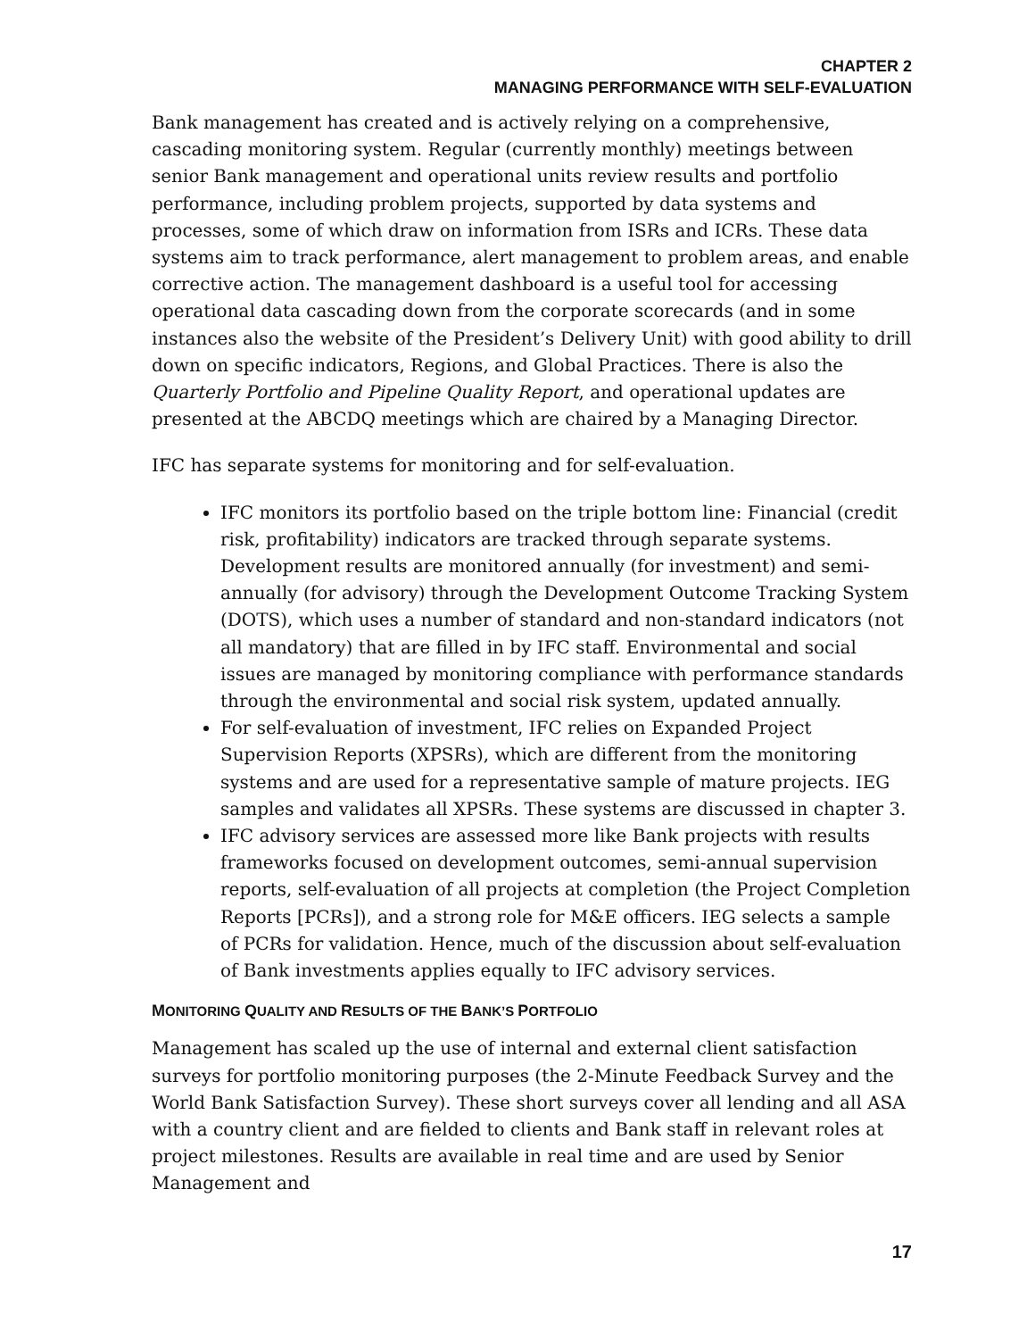CHAPTER 2
MANAGING PERFORMANCE WITH SELF-EVALUATION
Bank management has created and is actively relying on a comprehensive, cascading monitoring system. Regular (currently monthly) meetings between senior Bank management and operational units review results and portfolio performance, including problem projects, supported by data systems and processes, some of which draw on information from ISRs and ICRs. These data systems aim to track performance, alert management to problem areas, and enable corrective action. The management dashboard is a useful tool for accessing operational data cascading down from the corporate scorecards (and in some instances also the website of the President’s Delivery Unit) with good ability to drill down on specific indicators, Regions, and Global Practices. There is also the Quarterly Portfolio and Pipeline Quality Report, and operational updates are presented at the ABCDQ meetings which are chaired by a Managing Director.
IFC has separate systems for monitoring and for self-evaluation.
IFC monitors its portfolio based on the triple bottom line: Financial (credit risk, profitability) indicators are tracked through separate systems. Development results are monitored annually (for investment) and semi-annually (for advisory) through the Development Outcome Tracking System (DOTS), which uses a number of standard and non-standard indicators (not all mandatory) that are filled in by IFC staff. Environmental and social issues are managed by monitoring compliance with performance standards through the environmental and social risk system, updated annually.
For self-evaluation of investment, IFC relies on Expanded Project Supervision Reports (XPSRs), which are different from the monitoring systems and are used for a representative sample of mature projects. IEG samples and validates all XPSRs. These systems are discussed in chapter 3.
IFC advisory services are assessed more like Bank projects with results frameworks focused on development outcomes, semi-annual supervision reports, self-evaluation of all projects at completion (the Project Completion Reports [PCRs]), and a strong role for M&E officers. IEG selects a sample of PCRs for validation. Hence, much of the discussion about self-evaluation of Bank investments applies equally to IFC advisory services.
MONITORING QUALITY AND RESULTS OF THE BANK’S PORTFOLIO
Management has scaled up the use of internal and external client satisfaction surveys for portfolio monitoring purposes (the 2-Minute Feedback Survey and the World Bank Satisfaction Survey). These short surveys cover all lending and all ASA with a country client and are fielded to clients and Bank staff in relevant roles at project milestones. Results are available in real time and are used by Senior Management and
17